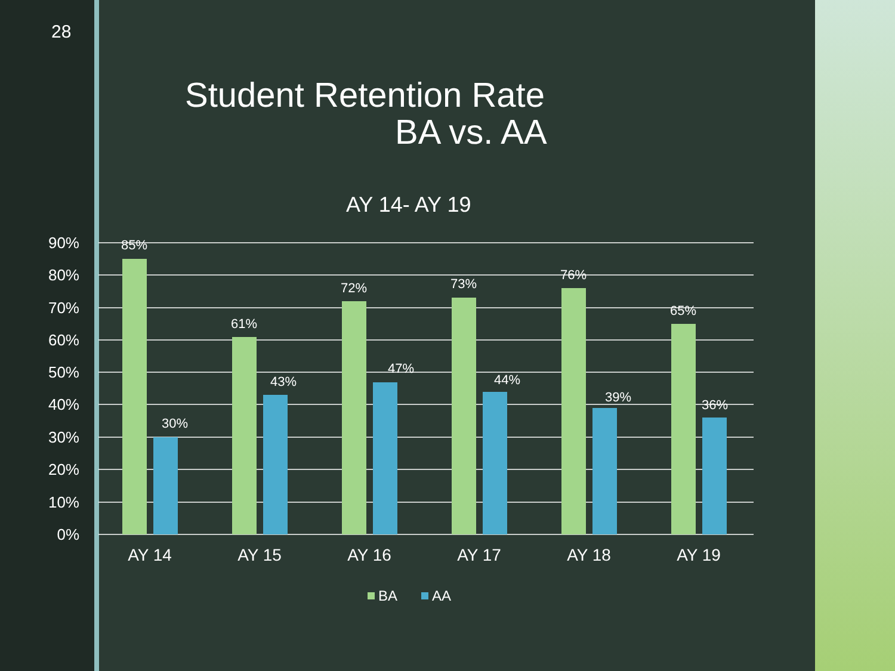28
Student Retention Rate
BA vs. AA
AY 14- AY 19
90%
80%
70%
60%
50%
40%
30%
20%
10%
0%
85%
30%
61%
43%
72%
47%
73%
44%
76%
39%
65%
36%
AY 14
AY 15
AY 16
AY 17
AY 18
AY 19
BA
AA